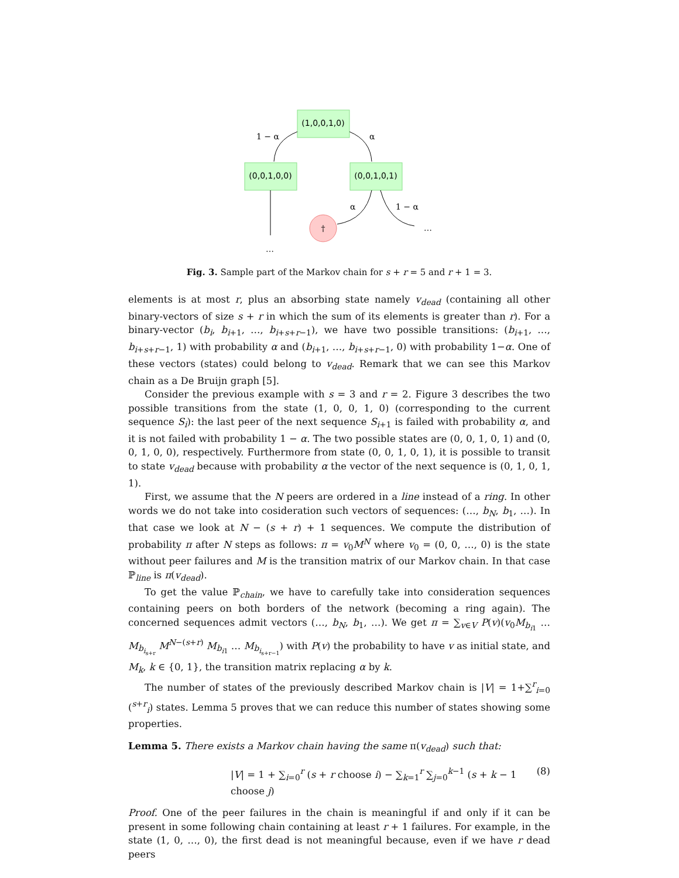(1,0,0,1,0)
(0,0,1,0,0)
(0,0,1,0,1)
†
1 − α
α
α
1 − α
…
…
Fig. 3. Sample part of the Markov chain for s + r = 5 and r + 1 = 3.
elements is at most r, plus an absorbing state namely v<sub>dead</sub> (containing all other binary-vectors of size s + r in which the sum of its elements is greater than r). For a binary-vector (b<sub>i</sub>, b<sub>i+1</sub>, …, b<sub>i+s+r−1</sub>), we have two possible transitions: (b<sub>i+1</sub>, …, b<sub>i+s+r−1</sub>, 1) with probability α and (b<sub>i+1</sub>, …, b<sub>i+s+r−1</sub>, 0) with probability 1−α. One of these vectors (states) could belong to v<sub>dead</sub>. Remark that we can see this Markov chain as a De Bruijn graph [5].
Consider the previous example with s = 3 and r = 2. Figure 3 describes the two possible transitions from the state (1, 0, 0, 1, 0) (corresponding to the current sequence S<sub>i</sub>): the last peer of the next sequence S<sub>i+1</sub> is failed with probability α, and it is not failed with probability 1 − α. The two possible states are (0, 0, 1, 0, 1) and (0, 0, 1, 0, 0), respectively. Furthermore from state (0, 0, 1, 0, 1), it is possible to transit to state v<sub>dead</sub> because with probability α the vector of the next sequence is (0, 1, 0, 1, 1).
First, we assume that the N peers are ordered in a line instead of a ring. In other words we do not take into cosideration such vectors of sequences: (…, b<sub>N</sub>, b<sub>1</sub>, …). In that case we look at N − (s + r) + 1 sequences. We compute the distribution of probability π after N steps as follows: π = v<sub>0</sub>M<sup>N</sup> where v<sub>0</sub> = (0, 0, …, 0) is the state without peer failures and M is the transition matrix of our Markov chain. In that case ℙ<sub>line</sub> is π(v<sub>dead</sub>).
To get the value ℙ<sub>chain</sub>, we have to carefully take into consideration sequences containing peers on both borders of the network (becoming a ring again). The concerned sequences admit vectors (…, b<sub>N</sub>, b<sub>1</sub>, …). We get π = ∑<sub>v∈V</sub> P(v)(v<sub>0</sub>M<sub>b<sub>i1</sub></sub> … M<sub>b<sub>i<sub>s+r</sub></sub></sub> M<sup>N−(s+r)</sup> M<sub>b<sub>i1</sub></sub> … M<sub>b<sub>i<sub>s+r−1</sub></sub></sub>) with P(v) the probability to have v as initial state, and M<sub>k</sub>, k ∈ {0, 1}, the transition matrix replacing α by k.
The number of states of the previously described Markov chain is |V| = 1+∑<sup>r</sup><sub>i=0</sub> (<sup>s+r</sup><sub>i</sub>) states. Lemma 5 proves that we can reduce this number of states showing some properties.
Lemma 5. There exists a Markov chain having the same π(v<sub>dead</sub>) such that:
|V| = 1 + ∑<sub>i=0</sub><sup>r</sup> (s + r choose i) − ∑<sub>k=1</sub><sup>r</sup> ∑<sub>j=0</sub><sup>k−1</sup> (s + k − 1 choose j) (8)
Proof. One of the peer failures in the chain is meaningful if and only if it can be present in some following chain containing at least r + 1 failures. For example, in the state (1, 0, …, 0), the first dead is not meaningful because, even if we have r dead peers